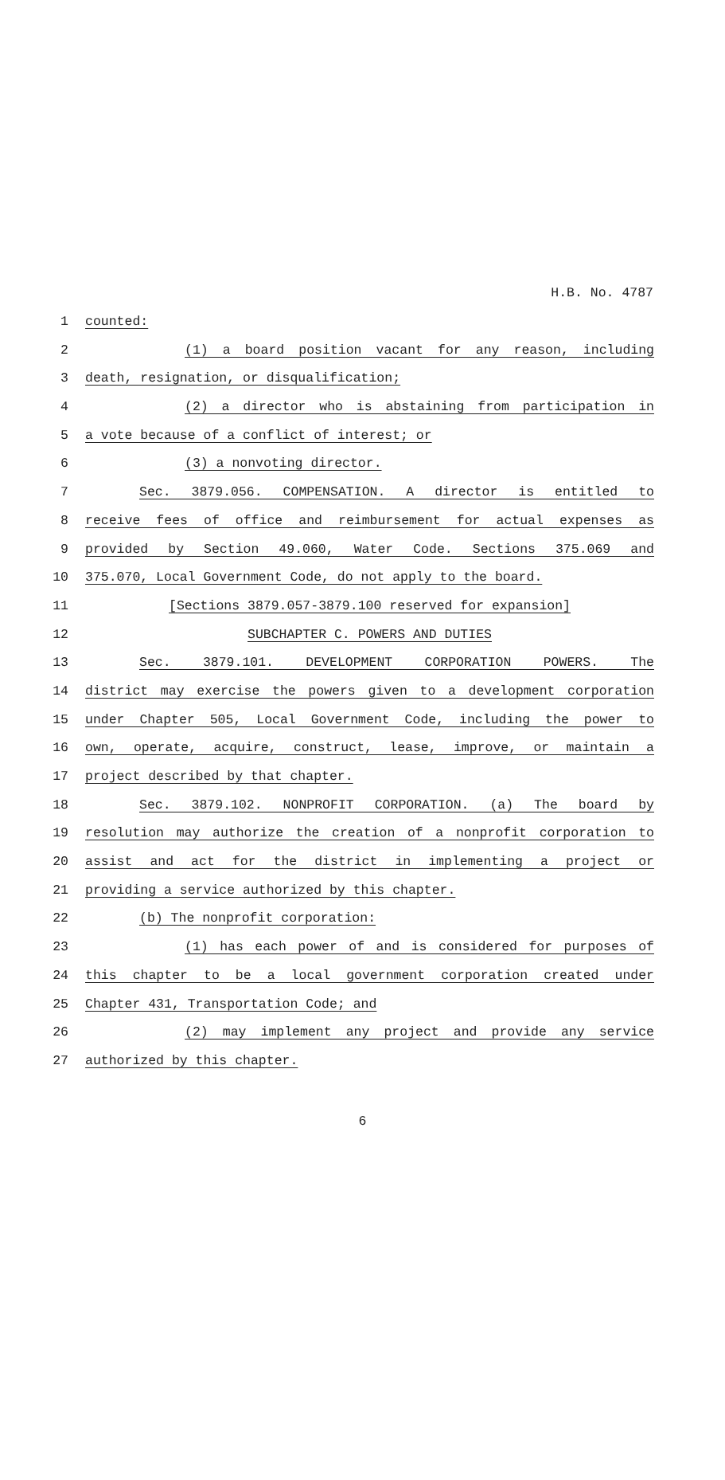H.B. No. 4787
1 counted:
2 (1) a board position vacant for any reason, including
3 death, resignation, or disqualification;
4 (2) a director who is abstaining from participation in
5 a vote because of a conflict of interest; or
6 (3) a nonvoting director.
7 Sec. 3879.056. COMPENSATION. A director is entitled to
8 receive fees of office and reimbursement for actual expenses as
9 provided by Section 49.060, Water Code. Sections 375.069 and
10 375.070, Local Government Code, do not apply to the board.
11 [Sections 3879.057-3879.100 reserved for expansion]
12 SUBCHAPTER C. POWERS AND DUTIES
13 Sec. 3879.101. DEVELOPMENT CORPORATION POWERS. The
14 district may exercise the powers given to a development corporation
15 under Chapter 505, Local Government Code, including the power to
16 own, operate, acquire, construct, lease, improve, or maintain a
17 project described by that chapter.
18 Sec. 3879.102. NONPROFIT CORPORATION. (a) The board by
19 resolution may authorize the creation of a nonprofit corporation to
20 assist and act for the district in implementing a project or
21 providing a service authorized by this chapter.
22 (b) The nonprofit corporation:
23 (1) has each power of and is considered for purposes of
24 this chapter to be a local government corporation created under
25 Chapter 431, Transportation Code; and
26 (2) may implement any project and provide any service
27 authorized by this chapter.
6